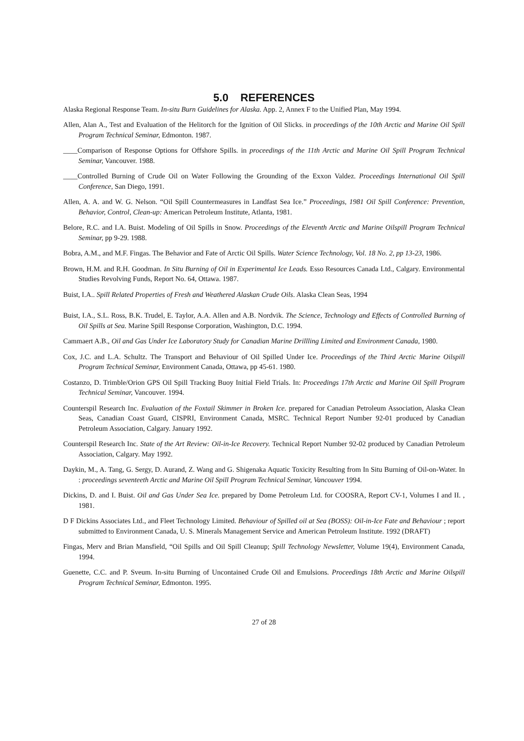5.0 REFERENCES
Alaska Regional Response Team. In-situ Burn Guidelines for Alaska. App. 2, Annex F to the Unified Plan, May 1994.
Allen, Alan A., Test and Evaluation of the Helitorch for the Ignition of Oil Slicks. in proceedings of the 10th Arctic and Marine Oil Spill Program Technical Seminar, Edmonton. 1987.
____Comparison of Response Options for Offshore Spills. in proceedings of the 11th Arctic and Marine Oil Spill Program Technical Seminar, Vancouver. 1988.
____Controlled Burning of Crude Oil on Water Following the Grounding of the Exxon Valdez. Proceedings International Oil Spill Conference, San Diego, 1991.
Allen, A. A. and W. G. Nelson. “Oil Spill Countermeasures in Landfast Sea Ice.” Proceedings, 1981 Oil Spill Conference: Prevention, Behavior, Control, Clean-up: American Petroleum Institute, Atlanta, 1981.
Belore, R.C. and I.A. Buist. Modeling of Oil Spills in Snow. Proceedings of the Eleventh Arctic and Marine Oilspill Program Technical Seminar, pp 9-29. 1988.
Bobra, A.M., and M.F. Fingas. The Behavior and Fate of Arctic Oil Spills. Water Science Technology, Vol. 18 No. 2, pp 13-23, 1986.
Brown, H.M. and R.H. Goodman. In Situ Burning of Oil in Experimental Ice Leads. Esso Resources Canada Ltd., Calgary. Environmental Studies Revolving Funds, Report No. 64, Ottawa. 1987.
Buist, I.A.. Spill Related Properties of Fresh and Weathered Alaskan Crude Oils. Alaska Clean Seas, 1994
Buist, I.A., S.L. Ross, B.K. Trudel, E. Taylor, A.A. Allen and A.B. Nordvik. The Science, Technology and Effects of Controlled Burning of Oil Spills at Sea. Marine Spill Response Corporation, Washington, D.C. 1994.
Cammaert A.B., Oil and Gas Under Ice Laboratory Study for Canadian Marine Drillling Limited and Environment Canada, 1980.
Cox, J.C. and L.A. Schultz. The Transport and Behaviour of Oil Spilled Under Ice. Proceedings of the Third Arctic Marine Oilspill Program Technical Seminar, Environment Canada, Ottawa, pp 45-61. 1980.
Costanzo, D. Trimble/Orion GPS Oil Spill Tracking Buoy Initial Field Trials. In: Proceedings 17th Arctic and Marine Oil Spill Program Technical Seminar, Vancouver. 1994.
Counterspil Research Inc. Evaluation of the Foxtail Skimmer in Broken Ice. prepared for Canadian Petroleum Association, Alaska Clean Seas, Canadian Coast Guard, CISPRI, Environment Canada, MSRC. Technical Report Number 92-01 produced by Canadian Petroleum Association, Calgary. January 1992.
Counterspil Research Inc. State of the Art Review: Oil-in-Ice Recovery. Technical Report Number 92-02 produced by Canadian Petroleum Association, Calgary. May 1992.
Daykin, M., A. Tang, G. Sergy, D. Aurand, Z. Wang and G. Shigenaka Aquatic Toxicity Resulting from In Situ Burning of Oil-on-Water. In : proceedings seventeeth Arctic and Marine Oil Spill Program Technical Seminar, Vancouver 1994.
Dickins, D. and I. Buist. Oil and Gas Under Sea Ice. prepared by Dome Petroleum Ltd. for COOSRA, Report CV-1, Volumes I and II. , 1981.
D F Dickins Associates Ltd., and Fleet Technology Limited. Behaviour of Spilled oil at Sea (BOSS): Oil-in-Ice Fate and Behaviour ; report submitted to Environment Canada, U. S. Minerals Management Service and American Petroleum Institute. 1992 (DRAFT)
Fingas, Merv and Brian Mansfield, “Oil Spills and Oil Spill Cleanup; Spill Technology Newsletter, Volume 19(4), Environment Canada, 1994.
Guenette, C.C. and P. Sveum. In-situ Burning of Uncontained Crude Oil and Emulsions. Proceedings 18th Arctic and Marine Oilspill Program Technical Seminar, Edmonton. 1995.
27 of 28